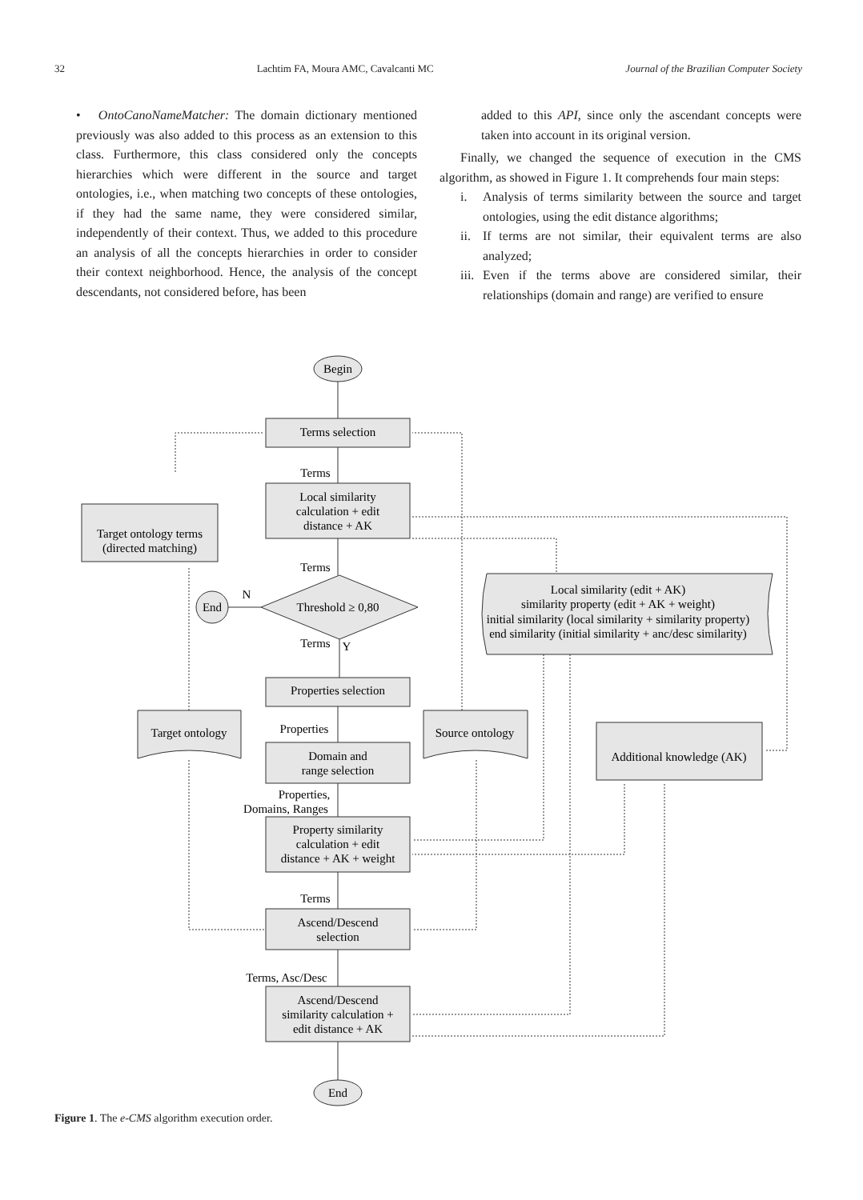32 Lachtim FA, Moura AMC, Cavalcanti MC Journal of the Brazilian Computer Society
• OntoCanoNameMatcher: The domain dictionary mentioned previously was also added to this process as an extension to this class. Furthermore, this class considered only the concepts hierarchies which were different in the source and target ontologies, i.e., when matching two concepts of these ontologies, if they had the same name, they were considered similar, independently of their context. Thus, we added to this procedure an analysis of all the concepts hierarchies in order to consider their context neighborhood. Hence, the analysis of the concept descendants, not considered before, has been
added to this API, since only the ascendant concepts were taken into account in its original version.
Finally, we changed the sequence of execution in the CMS algorithm, as showed in Figure 1. It comprehends four main steps:
i. Analysis of terms similarity between the source and target ontologies, using the edit distance algorithms;
ii.
If terms are not similar, their equivalent terms are also analyzed;
iii.
Even if the terms above are considered similar, their relationships (domain and range) are verified to ensure
Begin
Terms selection
Terms
Local similarity
calculation + edit
distance + AK
Terms
Threshold ≥ 0,80
N
End
Terms
Y
Properties selection
Properties
Domain and
range selection
Properties,
Domains, Ranges
Property similarity
calculation + edit
distance + AK + weight
Terms
Ascend/Descend
selection
Terms, Asc/Desc
Ascend/Descend
similarity calculation +
edit distance + AK
End
Target ontology terms
(directed matching)
Target ontology
Source ontology
Additional knowledge (AK)
Local similarity (edit + AK)
similarity property (edit + AK + weight)
initial similarity (local similarity + similarity property)
end similarity (initial similarity + anc/desc similarity)
Figure 1. The e-CMS algorithm execution order.